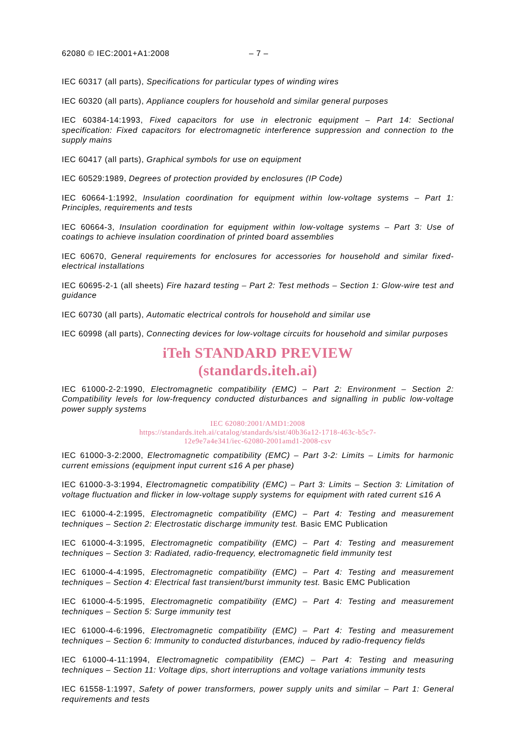62080 © IEC:2001+A1:2008 – 7 –
IEC 60317 (all parts), Specifications for particular types of winding wires
IEC 60320 (all parts), Appliance couplers for household and similar general purposes
IEC 60384-14:1993, Fixed capacitors for use in electronic equipment – Part 14: Sectional specification: Fixed capacitors for electromagnetic interference suppression and connection to the supply mains
IEC 60417 (all parts), Graphical symbols for use on equipment
IEC 60529:1989, Degrees of protection provided by enclosures (IP Code)
IEC 60664-1:1992, Insulation coordination for equipment within low-voltage systems – Part 1: Principles, requirements and tests
IEC 60664-3, Insulation coordination for equipment within low-voltage systems – Part 3: Use of coatings to achieve insulation coordination of printed board assemblies
IEC 60670, General requirements for enclosures for accessories for household and similar fixed-electrical installations
IEC 60695-2-1 (all sheets) Fire hazard testing – Part 2: Test methods – Section 1: Glow-wire test and guidance
IEC 60730 (all parts), Automatic electrical controls for household and similar use
IEC 60998 (all parts), Connecting devices for low-voltage circuits for household and similar purposes
iTeh STANDARD PREVIEW
(standards.iteh.ai)
IEC 61000-2-2:1990, Electromagnetic compatibility (EMC) – Part 2: Environment – Section 2: Compatibility levels for low-frequency conducted disturbances and signalling in public low-voltage power supply systems
IEC 62080:2001/AMD1:2008
https://standards.iteh.ai/catalog/standards/sist/40b36a12-1718-463c-b5c7-
12e9e7a4e341/iec-62080-2001amd1-2008-csv
IEC 61000-3-2:2000, Electromagnetic compatibility (EMC) – Part 3-2: Limits – Limits for harmonic current emissions (equipment input current ≤16 A per phase)
IEC 61000-3-3:1994, Electromagnetic compatibility (EMC) – Part 3: Limits – Section 3: Limitation of voltage fluctuation and flicker in low-voltage supply systems for equipment with rated current ≤16 A
IEC 61000-4-2:1995, Electromagnetic compatibility (EMC) – Part 4: Testing and measurement techniques – Section 2: Electrostatic discharge immunity test. Basic EMC Publication
IEC 61000-4-3:1995, Electromagnetic compatibility (EMC) – Part 4: Testing and measurement techniques – Section 3: Radiated, radio-frequency, electromagnetic field immunity test
IEC 61000-4-4:1995, Electromagnetic compatibility (EMC) – Part 4: Testing and measurement techniques – Section 4: Electrical fast transient/burst immunity test. Basic EMC Publication
IEC 61000-4-5:1995, Electromagnetic compatibility (EMC) – Part 4: Testing and measurement techniques – Section 5: Surge immunity test
IEC 61000-4-6:1996, Electromagnetic compatibility (EMC) – Part 4: Testing and measurement techniques – Section 6: Immunity to conducted disturbances, induced by radio-frequency fields
IEC 61000-4-11:1994, Electromagnetic compatibility (EMC) – Part 4: Testing and measuring techniques – Section 11: Voltage dips, short interruptions and voltage variations immunity tests
IEC 61558-1:1997, Safety of power transformers, power supply units and similar – Part 1: General requirements and tests